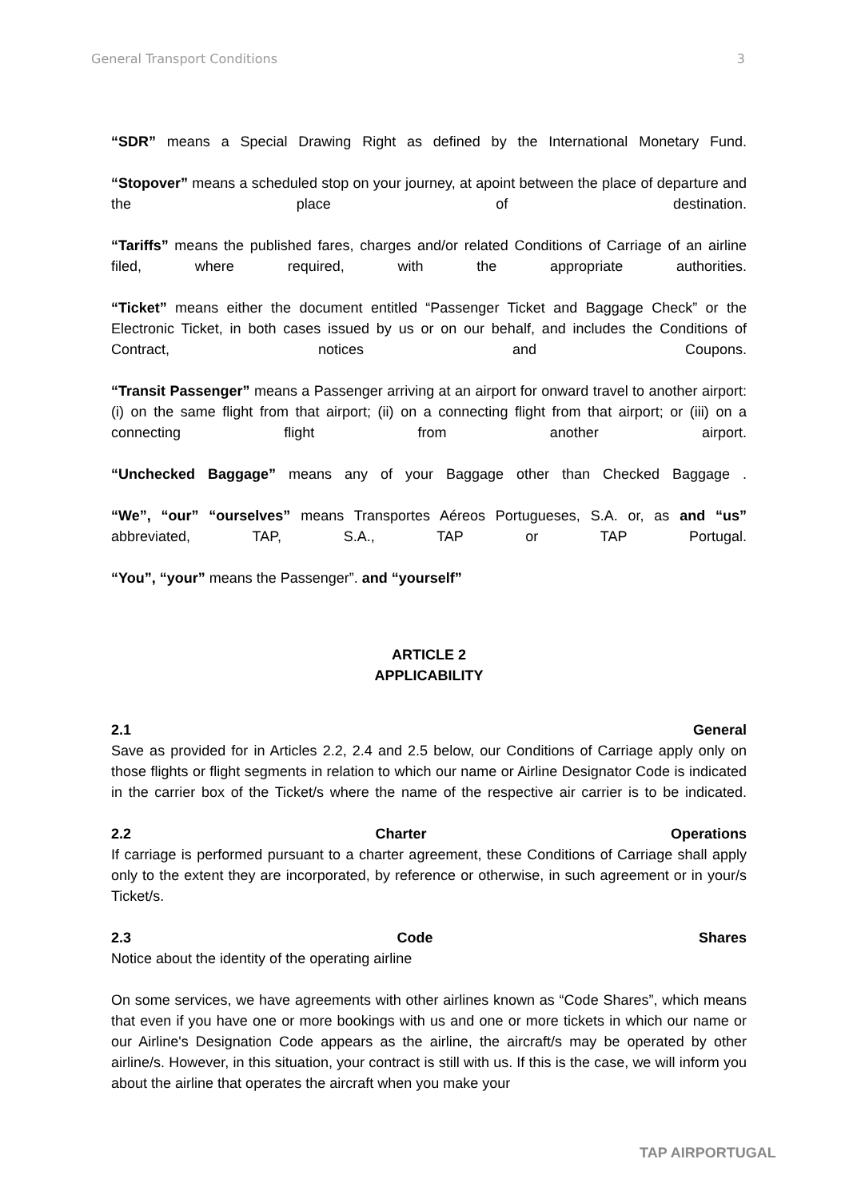General Transport Conditions 3
“SDR” means a Special Drawing Right as defined by the International Monetary Fund.
“Stopover” means a scheduled stop on your journey, at apoint between the place of departure and the place of destination.
“Tariffs” means the published fares, charges and/or related Conditions of Carriage of an airline filed, where required, with the appropriate authorities.
“Ticket” means either the document entitled “Passenger Ticket and Baggage Check” or the Electronic Ticket, in both cases issued by us or on our behalf, and includes the Conditions of Contract, notices and Coupons.
“Transit Passenger” means a Passenger arriving at an airport for onward travel to another airport: (i) on the same flight from that airport; (ii) on a connecting flight from that airport; or (iii) on a connecting flight from another airport.
“Unchecked Baggage” means any of your Baggage other than Checked Baggage .
“We”, “our” “ourselves” means Transportes Aéreos Portugueses, S.A. or, as and “us” abbreviated, TAP, S.A., TAP or TAP Portugal.
“You”, “your” means the Passenger”. and “yourself”
ARTICLE 2
APPLICABILITY
2.1 General
Save as provided for in Articles 2.2, 2.4 and 2.5 below, our Conditions of Carriage apply only on those flights or flight segments in relation to which our name or Airline Designator Code is indicated in the carrier box of the Ticket/s where the name of the respective air carrier is to be indicated.
2.2 Charter Operations
If carriage is performed pursuant to a charter agreement, these Conditions of Carriage shall apply only to the extent they are incorporated, by reference or otherwise, in such agreement or in your/s Ticket/s.
2.3 Code Shares
Notice about the identity of the operating airline
On some services, we have agreements with other airlines known as “Code Shares”, which means that even if you have one or more bookings with us and one or more tickets in which our name or our Airline's Designation Code appears as the airline, the aircraft/s may be operated by other airline/s. However, in this situation, your contract is still with us. If this is the case, we will inform you about the airline that operates the aircraft when you make your
TAP AIRPORTUGAL